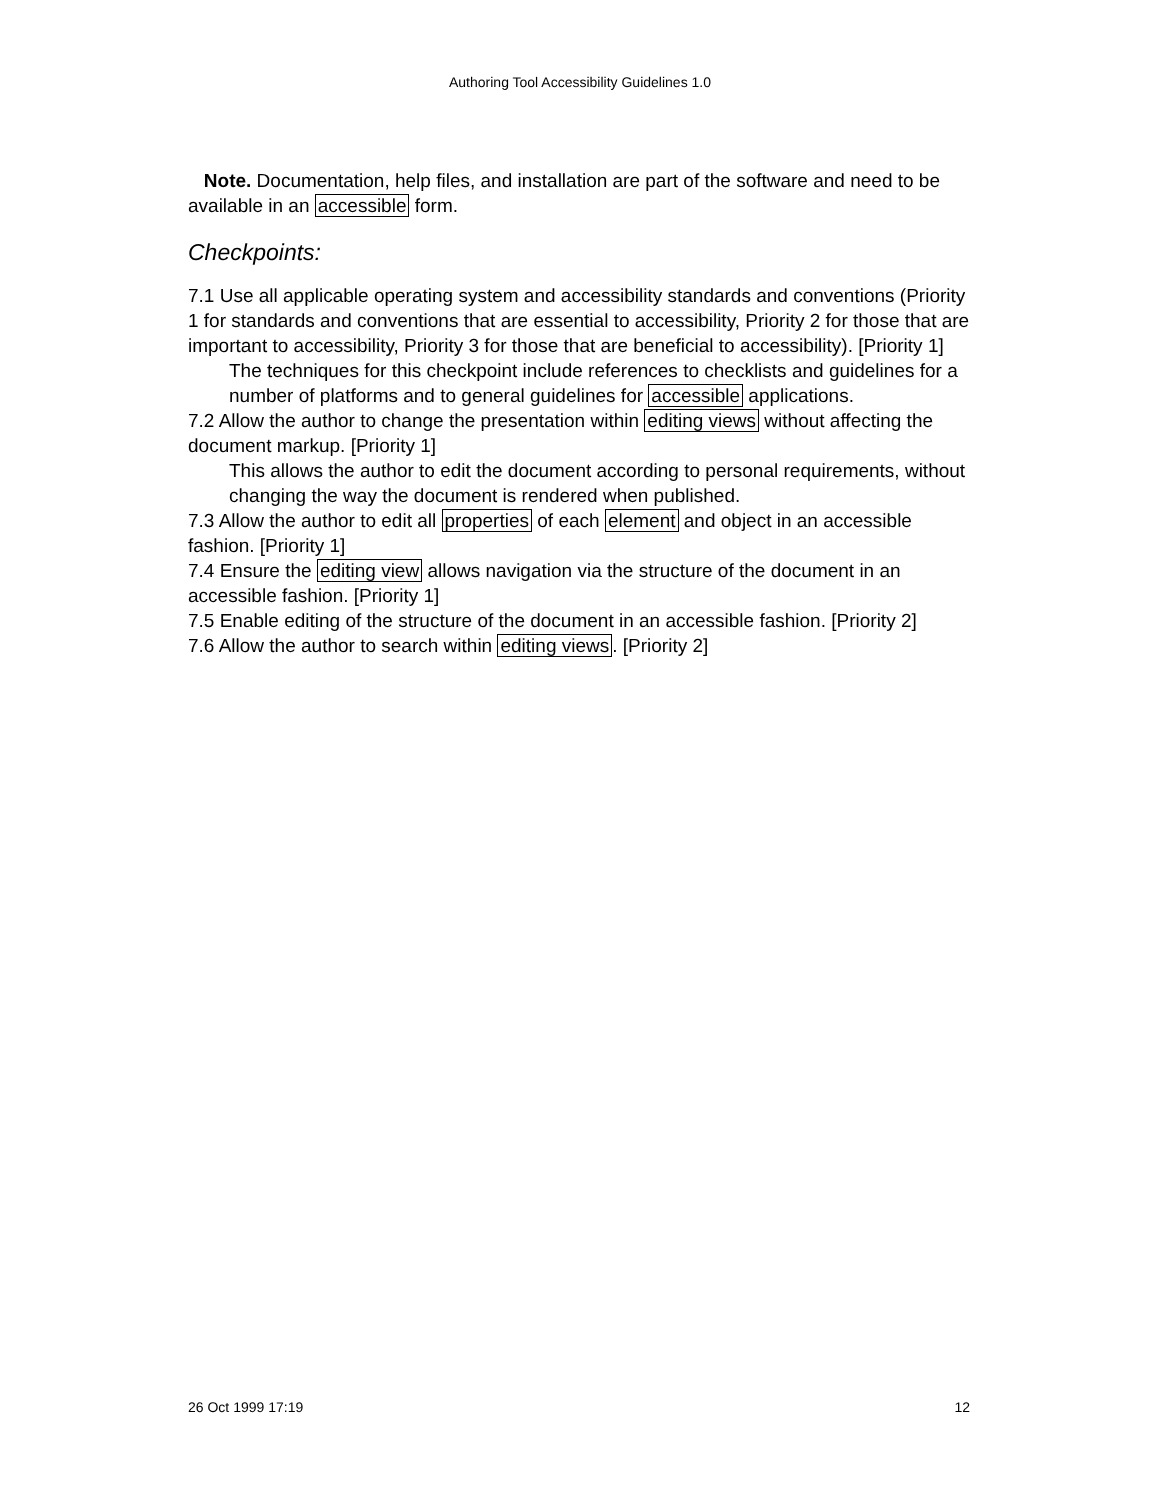Authoring Tool Accessibility Guidelines 1.0
Note. Documentation, help files, and installation are part of the software and need to be available in an accessible form.
Checkpoints:
7.1 Use all applicable operating system and accessibility standards and conventions (Priority 1 for standards and conventions that are essential to accessibility, Priority 2 for those that are important to accessibility, Priority 3 for those that are beneficial to accessibility). [Priority 1]
The techniques for this checkpoint include references to checklists and guidelines for a number of platforms and to general guidelines for accessible applications.
7.2 Allow the author to change the presentation within editing views without affecting the document markup. [Priority 1]
This allows the author to edit the document according to personal requirements, without changing the way the document is rendered when published.
7.3 Allow the author to edit all properties of each element and object in an accessible fashion. [Priority 1]
7.4 Ensure the editing view allows navigation via the structure of the document in an accessible fashion. [Priority 1]
7.5 Enable editing of the structure of the document in an accessible fashion. [Priority 2]
7.6 Allow the author to search within editing views. [Priority 2]
26 Oct 1999 17:19 12